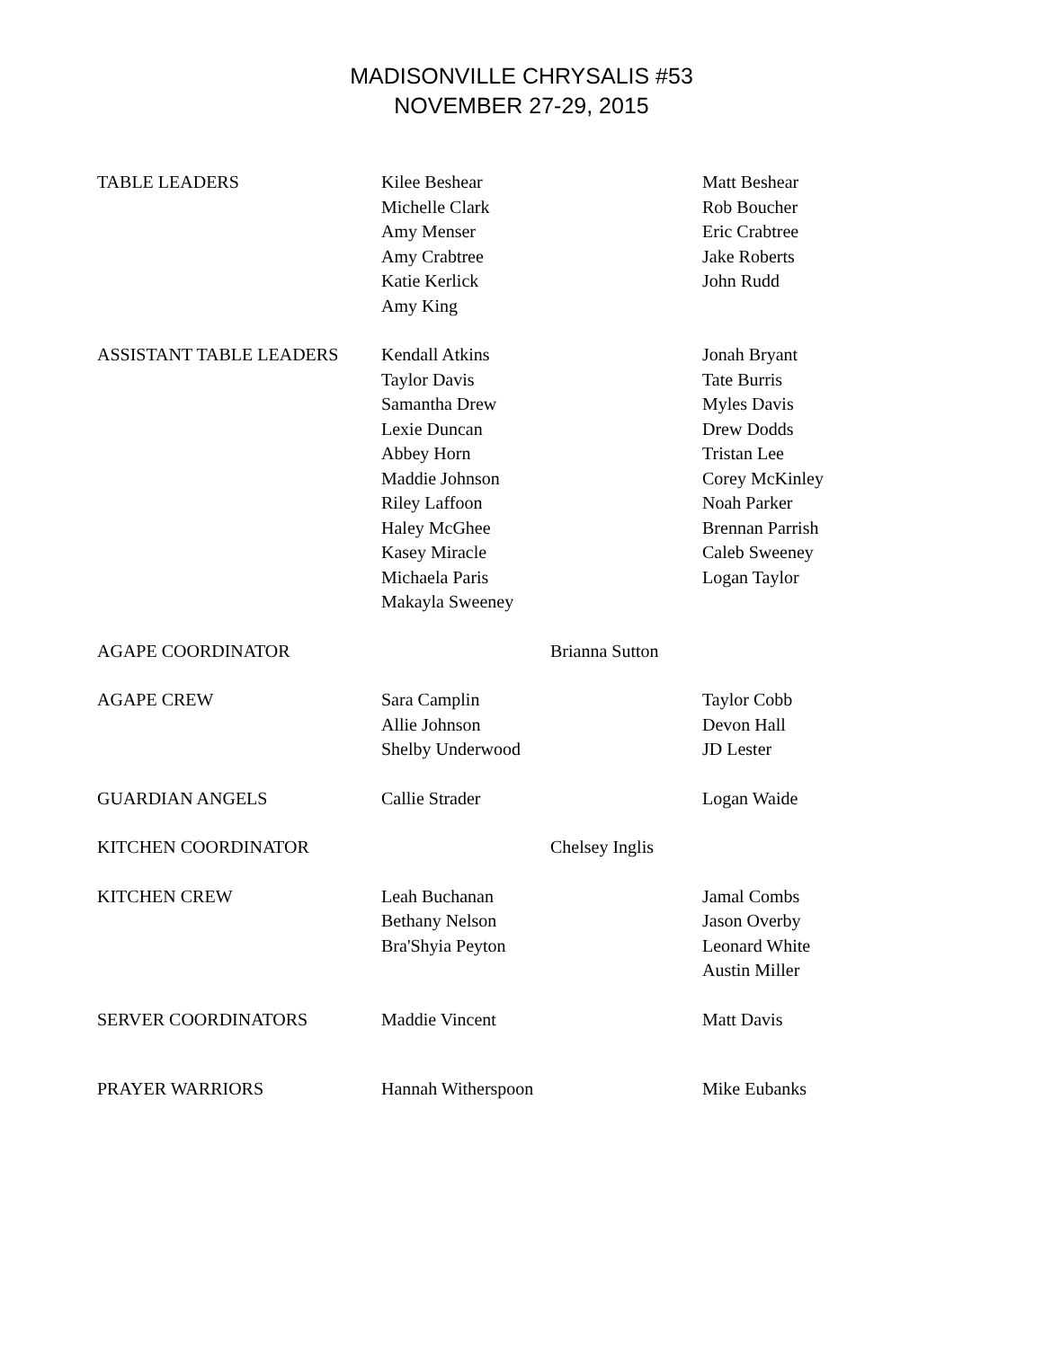MADISONVILLE CHRYSALIS #53
NOVEMBER 27-29, 2015
| TABLE LEADERS | Kilee Beshear Michelle Clark Amy Menser Amy Crabtree Katie Kerlick Amy King | | Matt Beshear Rob Boucher Eric Crabtree Jake Roberts John Rudd |
| ASSISTANT TABLE LEADERS | Kendall Atkins Taylor Davis Samantha Drew Lexie Duncan Abbey Horn Maddie Johnson Riley Laffoon Haley McGhee Kasey Miracle Michaela Paris Makayla Sweeney | | Jonah Bryant Tate Burris Myles Davis Drew Dodds Tristan Lee Corey McKinley Noah Parker Brennan Parrish Caleb Sweeney Logan Taylor |
| AGAPE COORDINATOR | | Brianna Sutton | |
| AGAPE CREW | Sara Camplin Allie Johnson Shelby Underwood | | Taylor Cobb Devon Hall JD Lester |
| GUARDIAN ANGELS | Callie Strader | | Logan Waide |
| KITCHEN COORDINATOR | | Chelsey Inglis | |
| KITCHEN CREW | Leah Buchanan Bethany Nelson Bra'Shyia Peyton | | Jamal Combs Jason Overby Leonard White Austin Miller |
| SERVER COORDINATORS | Maddie Vincent | | Matt Davis |
| PRAYER WARRIORS | Hannah Witherspoon | | Mike Eubanks |